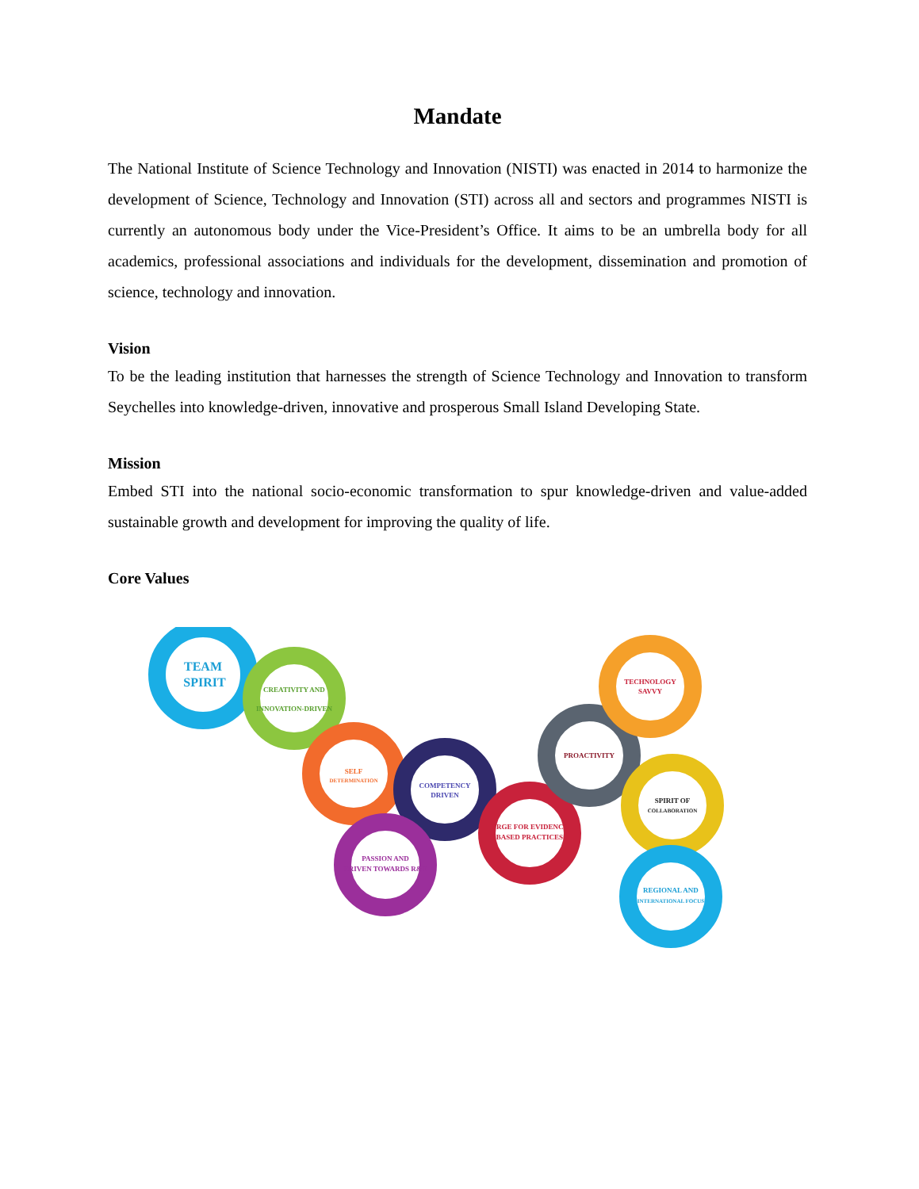Mandate
The National Institute of Science Technology and Innovation (NISTI) was enacted in 2014 to harmonize the development of Science, Technology and Innovation (STI) across all and sectors and programmes NISTI is currently an autonomous body under the Vice-President’s Office. It aims to be an umbrella body for all academics, professional associations and individuals for the development, dissemination and promotion of science, technology and innovation.
Vision
To be the leading institution that harnesses the strength of Science Technology and Innovation to transform Seychelles into knowledge-driven, innovative and prosperous Small Island Developing State.
Mission
Embed STI into the national socio-economic transformation to spur knowledge-driven and value-added sustainable growth and development for improving the quality of life.
Core Values
TEAM
SPIRIT
CREATIVITY AND
INNOVATION-DRIVEN
SELF
DETERMINATION
COMPETENCY
DRIVEN
PASSION AND
DRIVEN TOWARDS R&D
URGE FOR EVIDENCE
BASED PRACTICES
PROACTIVITY
TECHNOLOGY
SAVVY
SPIRIT OF
COLLABORATION
REGIONAL AND
INTERNATIONAL FOCUS